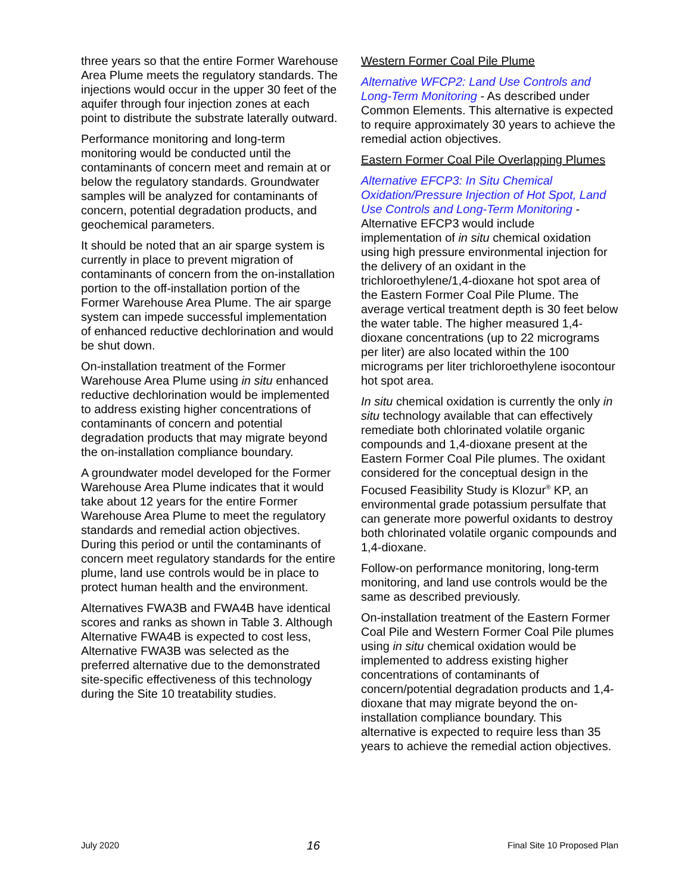three years so that the entire Former Warehouse Area Plume meets the regulatory standards. The injections would occur in the upper 30 feet of the aquifer through four injection zones at each point to distribute the substrate laterally outward.
Performance monitoring and long-term monitoring would be conducted until the contaminants of concern meet and remain at or below the regulatory standards. Groundwater samples will be analyzed for contaminants of concern, potential degradation products, and geochemical parameters.
It should be noted that an air sparge system is currently in place to prevent migration of contaminants of concern from the on-installation portion to the off-installation portion of the Former Warehouse Area Plume. The air sparge system can impede successful implementation of enhanced reductive dechlorination and would be shut down.
On-installation treatment of the Former Warehouse Area Plume using in situ enhanced reductive dechlorination would be implemented to address existing higher concentrations of contaminants of concern and potential degradation products that may migrate beyond the on-installation compliance boundary.
A groundwater model developed for the Former Warehouse Area Plume indicates that it would take about 12 years for the entire Former Warehouse Area Plume to meet the regulatory standards and remedial action objectives. During this period or until the contaminants of concern meet regulatory standards for the entire plume, land use controls would be in place to protect human health and the environment.
Alternatives FWA3B and FWA4B have identical scores and ranks as shown in Table 3. Although Alternative FWA4B is expected to cost less, Alternative FWA3B was selected as the preferred alternative due to the demonstrated site-specific effectiveness of this technology during the Site 10 treatability studies.
Western Former Coal Pile Plume
Alternative WFCP2: Land Use Controls and Long-Term Monitoring - As described under Common Elements. This alternative is expected to require approximately 30 years to achieve the remedial action objectives.
Eastern Former Coal Pile Overlapping Plumes
Alternative EFCP3: In Situ Chemical Oxidation/Pressure Injection of Hot Spot, Land Use Controls and Long-Term Monitoring - Alternative EFCP3 would include implementation of in situ chemical oxidation using high pressure environmental injection for the delivery of an oxidant in the trichloroethylene/1,4-dioxane hot spot area of the Eastern Former Coal Pile Plume. The average vertical treatment depth is 30 feet below the water table. The higher measured 1,4-dioxane concentrations (up to 22 micrograms per liter) are also located within the 100 micrograms per liter trichloroethylene isocontour hot spot area.
In situ chemical oxidation is currently the only in situ technology available that can effectively remediate both chlorinated volatile organic compounds and 1,4-dioxane present at the Eastern Former Coal Pile plumes. The oxidant considered for the conceptual design in the Focused Feasibility Study is Klozur<sup>®</sup> KP, an environmental grade potassium persulfate that can generate more powerful oxidants to destroy both chlorinated volatile organic compounds and 1,4-dioxane.
Follow-on performance monitoring, long-term monitoring, and land use controls would be the same as described previously.
On-installation treatment of the Eastern Former Coal Pile and Western Former Coal Pile plumes using in situ chemical oxidation would be implemented to address existing higher concentrations of contaminants of concern/potential degradation products and 1,4-dioxane that may migrate beyond the on-installation compliance boundary. This alternative is expected to require less than 35 years to achieve the remedial action objectives.
July 2020 16 Final Site 10 Proposed Plan